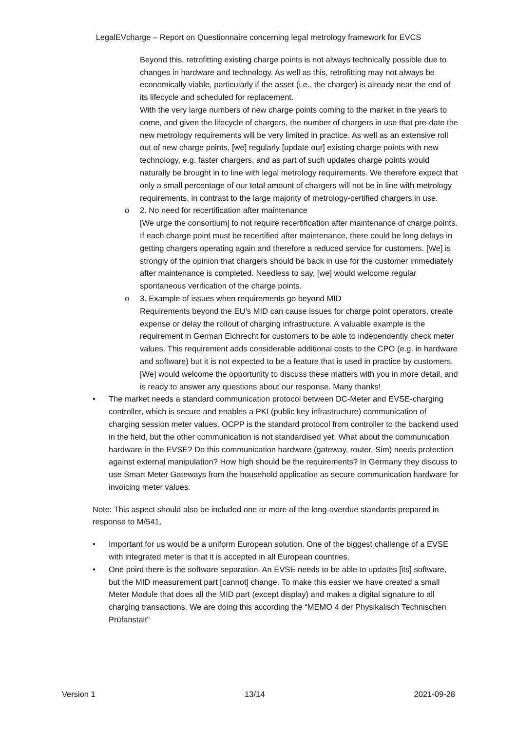LegalEVcharge – Report on Questionnaire concerning legal metrology framework for EVCS
Beyond this, retrofitting existing charge points is not always technically possible due to changes in hardware and technology. As well as this, retrofitting may not always be economically viable, particularly if the asset (i.e., the charger) is already near the end of its lifecycle and scheduled for replacement.
With the very large numbers of new charge points coming to the market in the years to come, and given the lifecycle of chargers, the number of chargers in use that pre-date the new metrology requirements will be very limited in practice. As well as an extensive roll out of new charge points, [we] regularly [update our] existing charge points with new technology, e.g. faster chargers, and as part of such updates charge points would naturally be brought in to line with legal metrology requirements. We therefore expect that only a small percentage of our total amount of chargers will not be in line with metrology requirements, in contrast to the large majority of metrology-certified chargers in use.
o 2. No need for recertification after maintenance
[We urge the consortium] to not require recertification after maintenance of charge points. If each charge point must be recertified after maintenance, there could be long delays in getting chargers operating again and therefore a reduced service for customers. [We] is strongly of the opinion that chargers should be back in use for the customer immediately after maintenance is completed. Needless to say, [we] would welcome regular spontaneous verification of the charge points.
o 3. Example of issues when requirements go beyond MID
Requirements beyond the EU’s MID can cause issues for charge point operators, create expense or delay the rollout of charging infrastructure. A valuable example is the requirement in German Eichrecht for customers to be able to independently check meter values. This requirement adds considerable additional costs to the CPO (e.g. in hardware and software) but it is not expected to be a feature that is used in practice by customers.
[We] would welcome the opportunity to discuss these matters with you in more detail, and is ready to answer any questions about our response. Many thanks!
• The market needs a standard communication protocol between DC-Meter and EVSE-charging controller, which is secure and enables a PKI (public key infrastructure) communication of charging session meter values. OCPP is the standard protocol from controller to the backend used in the field, but the other communication is not standardised yet. What about the communication hardware in the EVSE? Do this communication hardware (gateway, router, Sim) needs protection against external manipulation? How high should be the requirements? In Germany they discuss to use Smart Meter Gateways from the household application as secure communication hardware for invoicing meter values.
Note: This aspect should also be included one or more of the long-overdue standards prepared in response to M/541.
• Important for us would be a uniform European solution. One of the biggest challenge of a EVSE with integrated meter is that it is accepted in all European countries.
• One point there is the software separation. An EVSE needs to be able to updates [its] software, but the MID measurement part [cannot] change. To make this easier we have created a small Meter Module that does all the MID part (except display) and makes a digital signature to all charging transactions. We are doing this according the “MEMO 4 der Physikalisch Technischen Prüfanstalt”
Version 1 13/14 2021-09-28